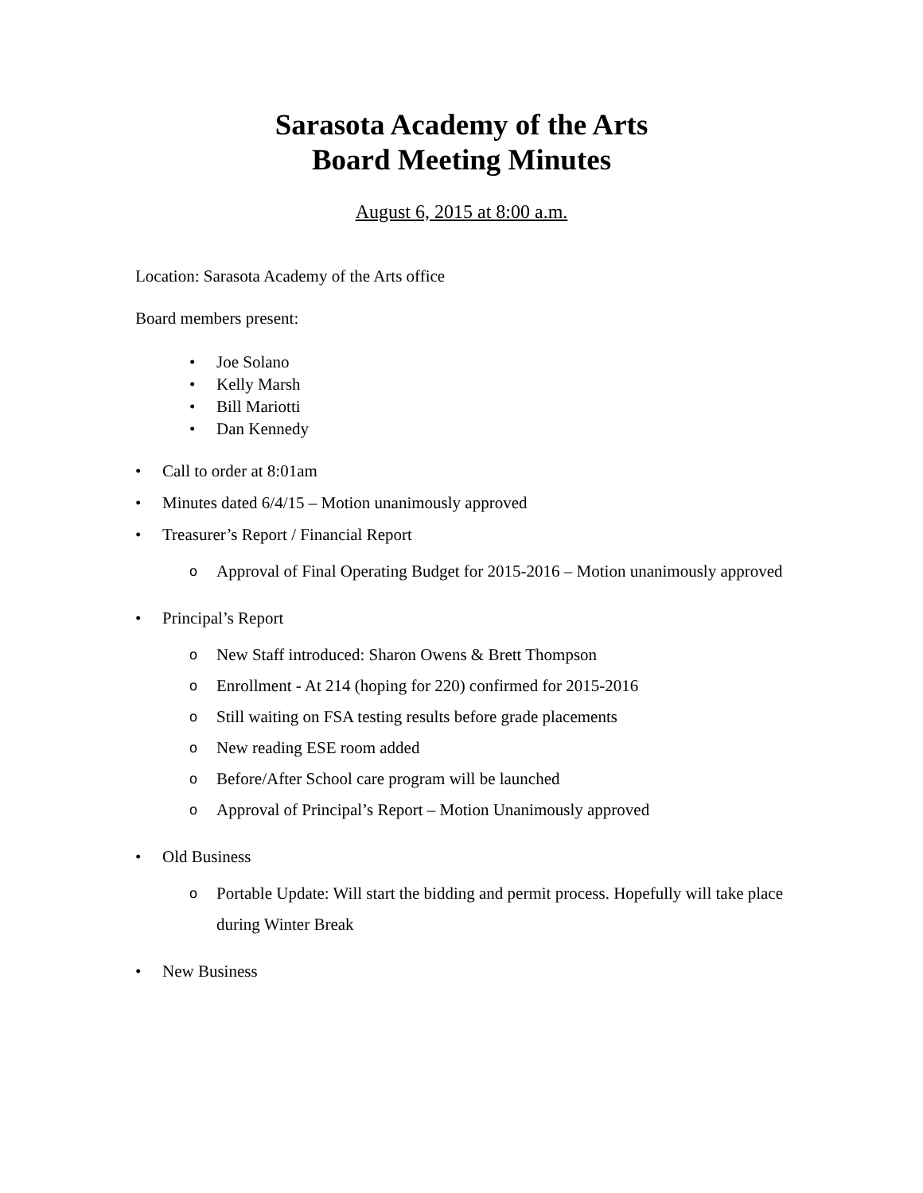Sarasota Academy of the Arts
Board Meeting Minutes
August 6, 2015 at 8:00 a.m.
Location: Sarasota Academy of the Arts office
Board members present:
Joe Solano
Kelly Marsh
Bill Mariotti
Dan Kennedy
Call to order at 8:01am
Minutes dated 6/4/15 – Motion unanimously approved
Treasurer’s Report / Financial Report
o Approval of Final Operating Budget for 2015-2016 – Motion unanimously approved
Principal’s Report
o New Staff introduced: Sharon Owens & Brett Thompson
o Enrollment - At 214 (hoping for 220) confirmed for 2015-2016
o Still waiting on FSA testing results before grade placements
o New reading ESE room added
o Before/After School care program will be launched
o Approval of Principal’s Report – Motion Unanimously approved
Old Business
o Portable Update: Will start the bidding and permit process. Hopefully will take place during Winter Break
New Business